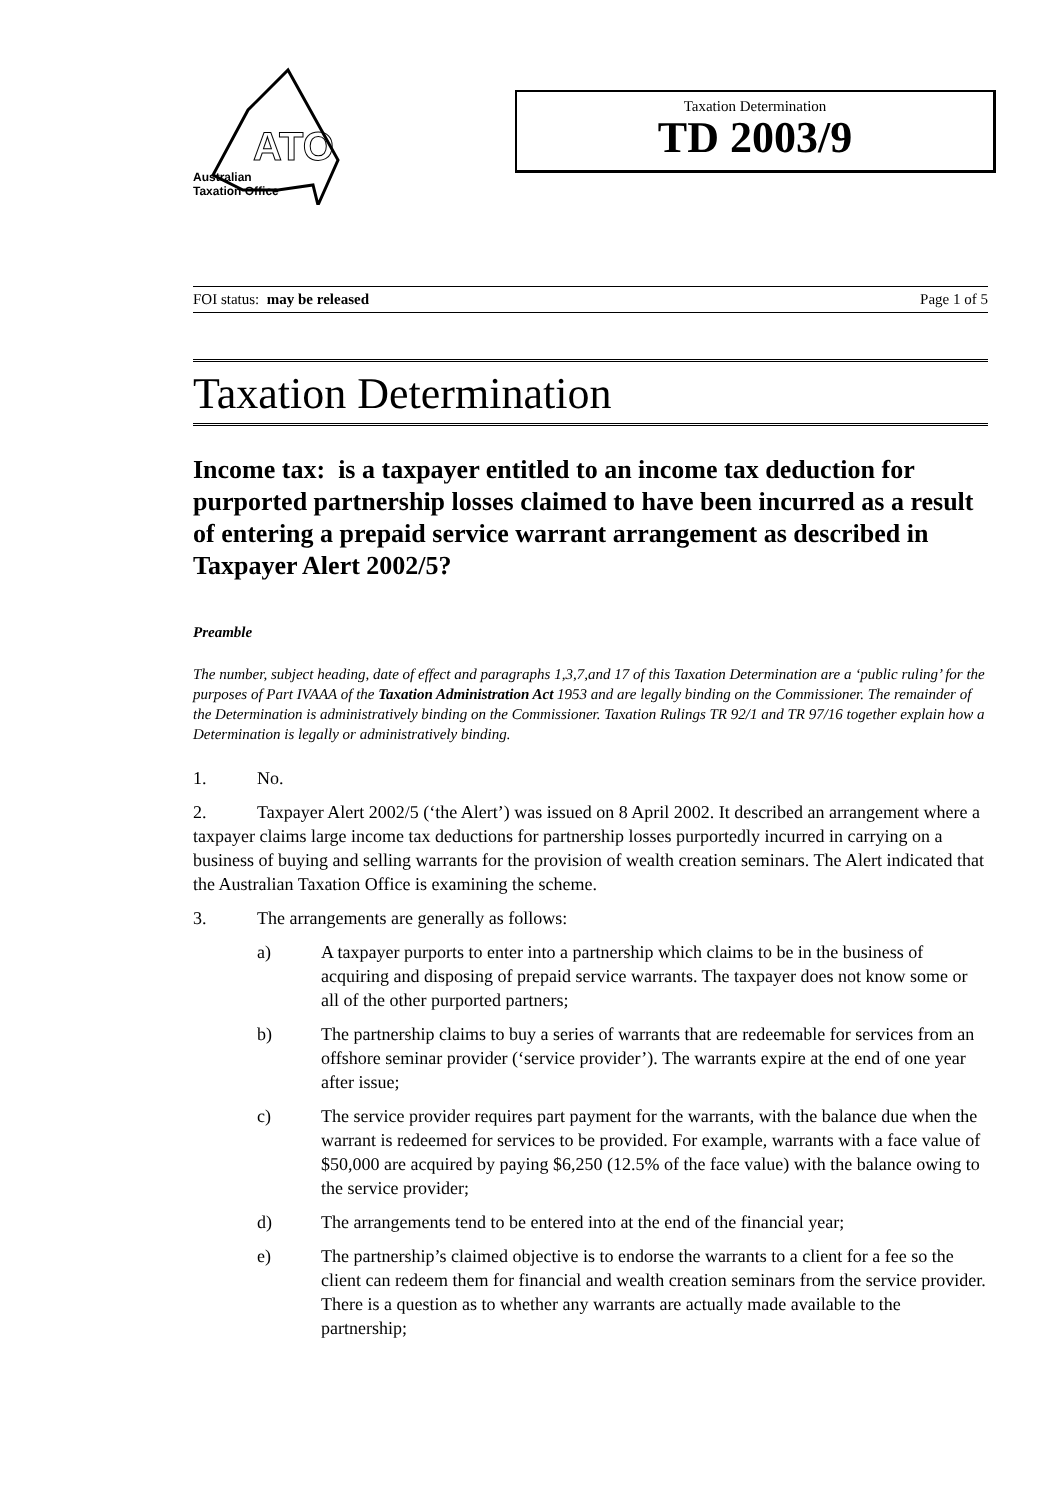ATO
Australian
Taxation Office
Taxation Determination
TD 2003/9
FOI status: may be released Page 1 of 5
Taxation Determination
Income tax: is a taxpayer entitled to an income tax deduction for purported partnership losses claimed to have been incurred as a result of entering a prepaid service warrant arrangement as described in Taxpayer Alert 2002/5?
Preamble
The number, subject heading, date of effect and paragraphs 1,3,7,and 17 of this Taxation Determination are a ‘public ruling’ for the purposes of Part IVAAA of the Taxation Administration Act 1953 and are legally binding on the Commissioner. The remainder of the Determination is administratively binding on the Commissioner. Taxation Rulings TR 92/1 and TR 97/16 together explain how a Determination is legally or administratively binding.
1. No.
2. Taxpayer Alert 2002/5 (‘the Alert’) was issued on 8 April 2002. It described an arrangement where a taxpayer claims large income tax deductions for partnership losses purportedly incurred in carrying on a business of buying and selling warrants for the provision of wealth creation seminars. The Alert indicated that the Australian Taxation Office is examining the scheme.
3. The arrangements are generally as follows:
a) A taxpayer purports to enter into a partnership which claims to be in the business of acquiring and disposing of prepaid service warrants. The taxpayer does not know some or all of the other purported partners;
b) The partnership claims to buy a series of warrants that are redeemable for services from an offshore seminar provider (‘service provider’). The warrants expire at the end of one year after issue;
c) The service provider requires part payment for the warrants, with the balance due when the warrant is redeemed for services to be provided. For example, warrants with a face value of $50,000 are acquired by paying $6,250 (12.5% of the face value) with the balance owing to the service provider;
d) The arrangements tend to be entered into at the end of the financial year;
e) The partnership’s claimed objective is to endorse the warrants to a client for a fee so the client can redeem them for financial and wealth creation seminars from the service provider. There is a question as to whether any warrants are actually made available to the partnership;